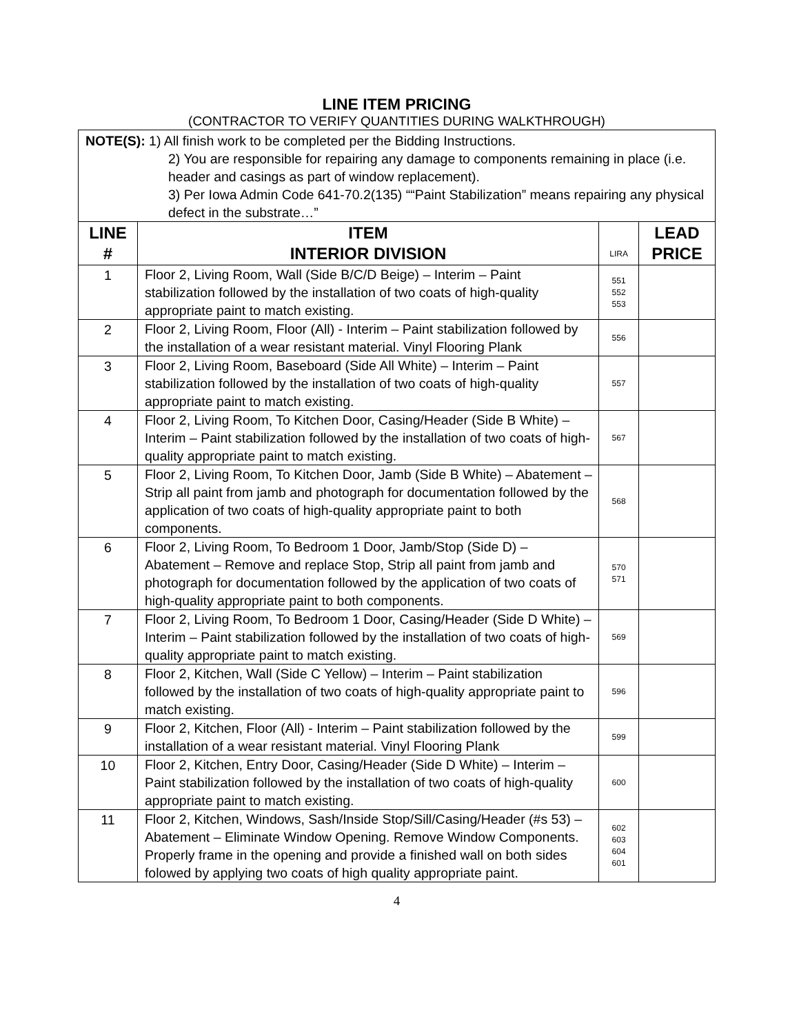LINE ITEM PRICING
(CONTRACTOR TO VERIFY QUANTITIES DURING WALKTHROUGH)
| NOTE(S): 1) All finish work to be completed per the Bidding Instructions. 2) You are responsible for repairing any damage to components remaining in place (i.e. header and casings as part of window replacement). 3) Per Iowa Admin Code 641-70.2(135) ““Paint Stabilization” means repairing any physical defect in the substrate…” | | | |
| LINE # | ITEM INTERIOR DIVISION | LIRA | LEAD PRICE |
| 1 | Floor 2, Living Room, Wall (Side B/C/D Beige) – Interim – Paint stabilization followed by the installation of two coats of high-quality appropriate paint to match existing. | 551 552 553 | |
| 2 | Floor 2, Living Room, Floor (All) - Interim – Paint stabilization followed by the installation of a wear resistant material. Vinyl Flooring Plank | 556 | |
| 3 | Floor 2, Living Room, Baseboard (Side All White) – Interim – Paint stabilization followed by the installation of two coats of high-quality appropriate paint to match existing. | 557 | |
| 4 | Floor 2, Living Room, To Kitchen Door, Casing/Header (Side B White) – Interim – Paint stabilization followed by the installation of two coats of high-quality appropriate paint to match existing. | 567 | |
| 5 | Floor 2, Living Room, To Kitchen Door, Jamb (Side B White) – Abatement – Strip all paint from jamb and photograph for documentation followed by the application of two coats of high-quality appropriate paint to both components. | 568 | |
| 6 | Floor 2, Living Room, To Bedroom 1 Door, Jamb/Stop (Side D) – Abatement – Remove and replace Stop, Strip all paint from jamb and photograph for documentation followed by the application of two coats of high-quality appropriate paint to both components. | 570 571 | |
| 7 | Floor 2, Living Room, To Bedroom 1 Door, Casing/Header (Side D White) – Interim – Paint stabilization followed by the installation of two coats of high-quality appropriate paint to match existing. | 569 | |
| 8 | Floor 2, Kitchen, Wall (Side C Yellow) – Interim – Paint stabilization followed by the installation of two coats of high-quality appropriate paint to match existing. | 596 | |
| 9 | Floor 2, Kitchen, Floor (All) - Interim – Paint stabilization followed by the installation of a wear resistant material. Vinyl Flooring Plank | 599 | |
| 10 | Floor 2, Kitchen, Entry Door, Casing/Header (Side D White) – Interim – Paint stabilization followed by the installation of two coats of high-quality appropriate paint to match existing. | 600 | |
| 11 | Floor 2, Kitchen, Windows, Sash/Inside Stop/Sill/Casing/Header (#s 53) – Abatement – Eliminate Window Opening. Remove Window Components. Properly frame in the opening and provide a finished wall on both sides folowed by applying two coats of high quality appropriate paint. | 602 603 604 601 | |
4